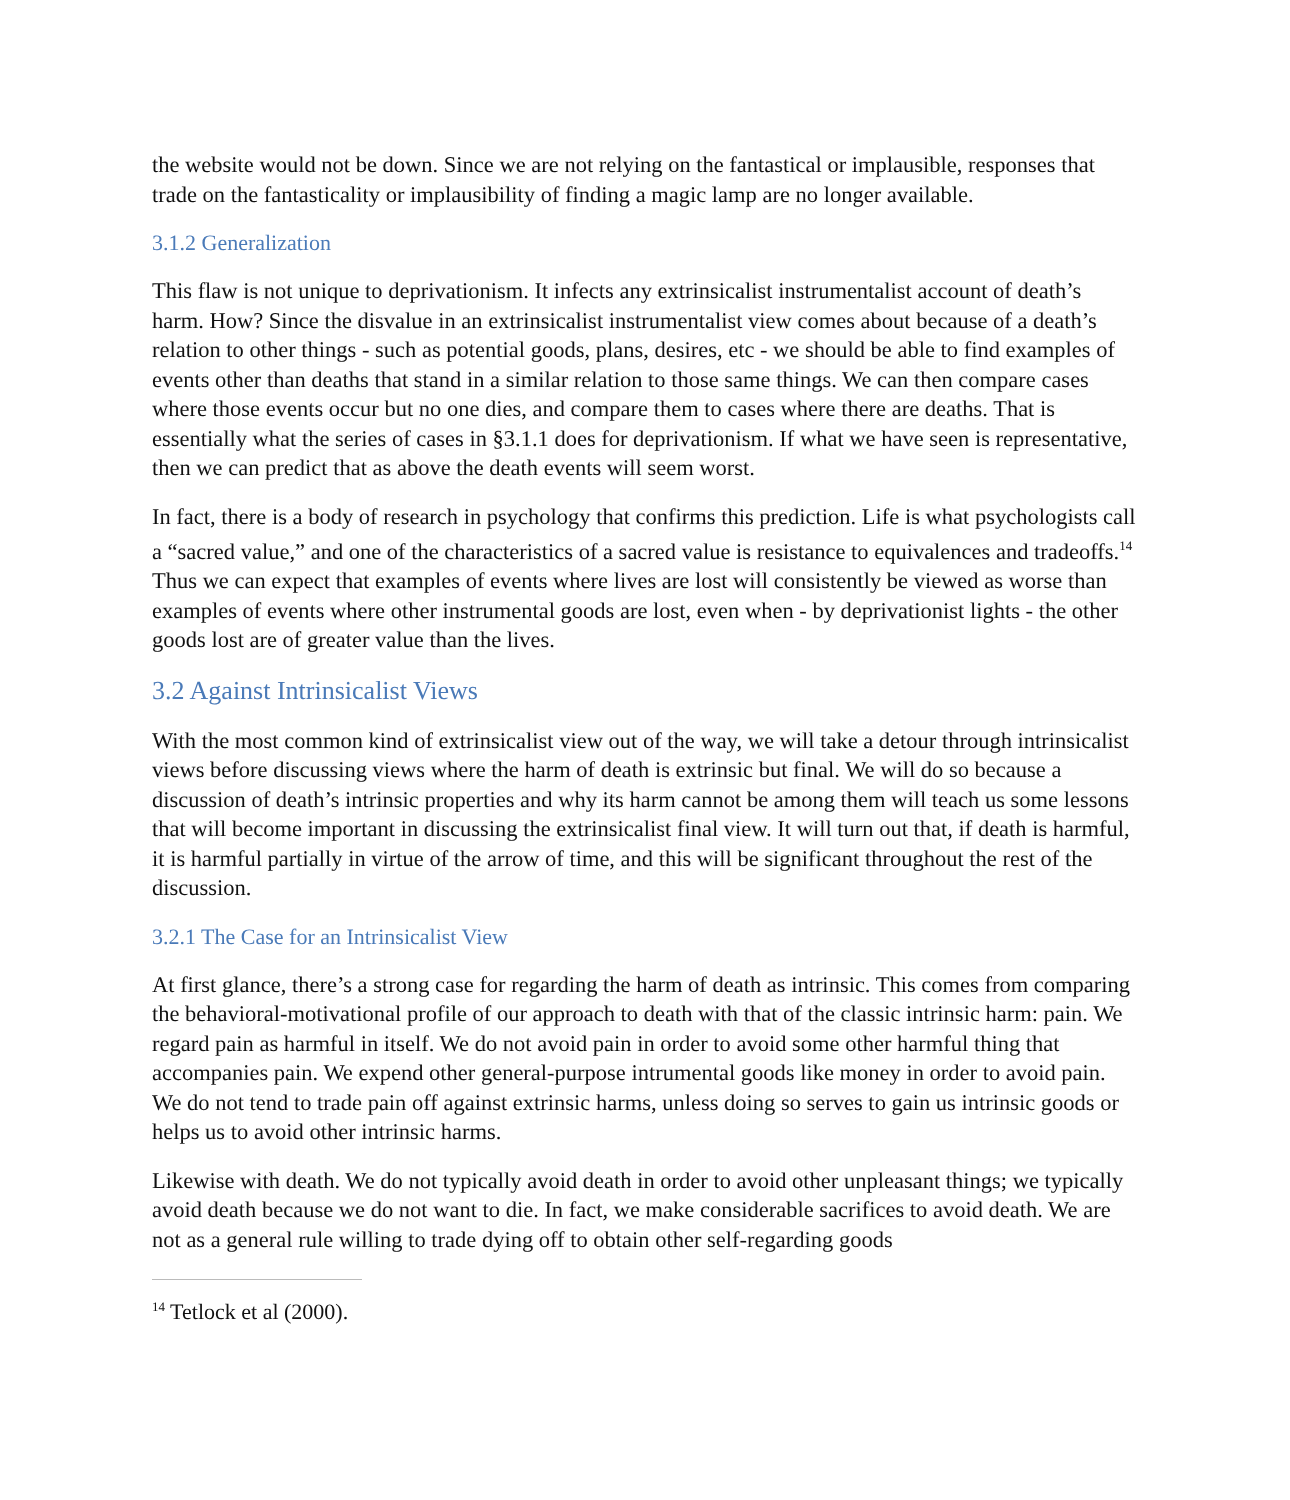the website would not be down. Since we are not relying on the fantastical or implausible, responses that trade on the fantasticality or implausibility of finding a magic lamp are no longer available.
3.1.2 Generalization
This flaw is not unique to deprivationism. It infects any extrinsicalist instrumentalist account of death’s harm. How? Since the disvalue in an extrinsicalist instrumentalist view comes about because of a death’s relation to other things - such as potential goods, plans, desires, etc - we should be able to find examples of events other than deaths that stand in a similar relation to those same things. We can then compare cases where those events occur but no one dies, and compare them to cases where there are deaths. That is essentially what the series of cases in §3.1.1 does for deprivationism. If what we have seen is representative, then we can predict that as above the death events will seem worst.
In fact, there is a body of research in psychology that confirms this prediction. Life is what psychologists call a “sacred value,” and one of the characteristics of a sacred value is resistance to equivalences and tradeoffs.<sup>14</sup> Thus we can expect that examples of events where lives are lost will consistently be viewed as worse than examples of events where other instrumental goods are lost, even when - by deprivationist lights - the other goods lost are of greater value than the lives.
3.2 Against Intrinsicalist Views
With the most common kind of extrinsicalist view out of the way, we will take a detour through intrinsicalist views before discussing views where the harm of death is extrinsic but final. We will do so because a discussion of death’s intrinsic properties and why its harm cannot be among them will teach us some lessons that will become important in discussing the extrinsicalist final view. It will turn out that, if death is harmful, it is harmful partially in virtue of the arrow of time, and this will be significant throughout the rest of the discussion.
3.2.1 The Case for an Intrinsicalist View
At first glance, there’s a strong case for regarding the harm of death as intrinsic. This comes from comparing the behavioral-motivational profile of our approach to death with that of the classic intrinsic harm: pain. We regard pain as harmful in itself. We do not avoid pain in order to avoid some other harmful thing that accompanies pain. We expend other general-purpose intrumental goods like money in order to avoid pain. We do not tend to trade pain off against extrinsic harms, unless doing so serves to gain us intrinsic goods or helps us to avoid other intrinsic harms.
Likewise with death. We do not typically avoid death in order to avoid other unpleasant things; we typically avoid death because we do not want to die. In fact, we make considerable sacrifices to avoid death. We are not as a general rule willing to trade dying off to obtain other self-regarding goods
<sup>14</sup> Tetlock et al (2000).